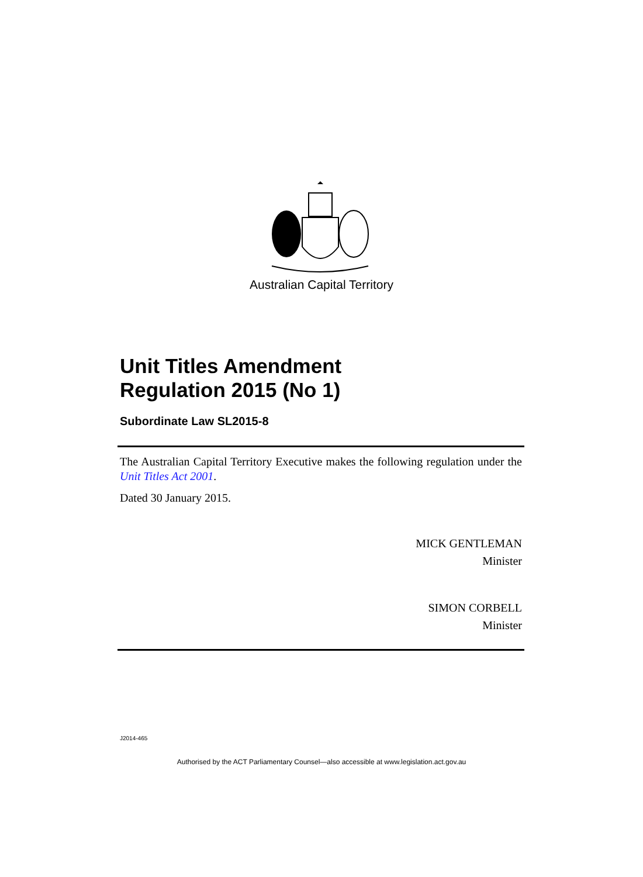Australian Capital Territory
Unit Titles Amendment
Regulation 2015 (No 1)
Subordinate Law SL2015-8
The Australian Capital Territory Executive makes the following regulation under the Unit Titles Act 2001.
Dated 30 January 2015.
MICK GENTLEMAN
Minister
SIMON CORBELL
Minister
J2014-465
Authorised by the ACT Parliamentary Counsel—also accessible at www.legislation.act.gov.au